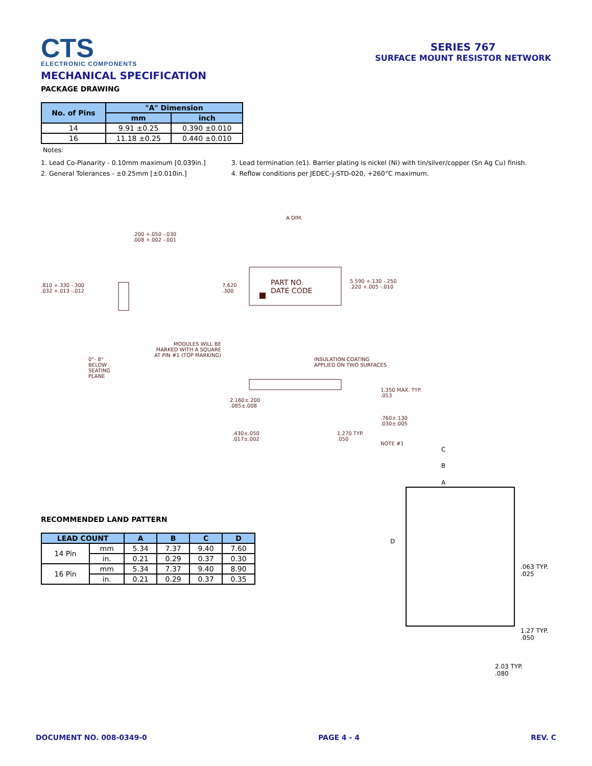CTS
ELECTRONIC COMPONENTS
SERIES 767
SURFACE MOUNT RESISTOR NETWORK
MECHANICAL SPECIFICATION
PACKAGE DRAWING
| No. of Pins | "A" Dimension | |
| --- | --- | --- |
| | mm | inch |
| 14 | 9.91 ±0.25 | 0.390 ±0.010 |
| 16 | 11.18 ±0.25 | 0.440 ±0.010 |
Notes:
1. Lead Co-Planarity - 0.10mm maximum [0.039in.]
2. General Tolerances - ±0.25mm [±0.010in.]
3. Lead termination (e1). Barrier plating is nickel (Ni) with tin/silver/copper (Sn Ag Cu) finish.
4. Reflow conditions per JEDEC-J-STD-020, +260°C maximum.
A DIM.
.200 +.050 -.030
.008 +.002 -.001
.810 +.330 -.300
.032 +.013 -.012
7.620
.300
PART NO.
DATE CODE
5.590 +.130 -.250
.220 +.005 -.010
0°- 8°
BELOW
SEATING
PLANE
MODULES WILL BE
MARKED WITH A SQUARE
AT PIN #1 (TOP MARKING)
INSULATION COATING
APPLIED ON TWO SURFACES
2.160±.200
.085±.008
1.350 MAX. TYP.
.053
.760±.130
.030±.005
NOTE #1
.430±.050
.017±.002
1.270 TYP.
.050
RECOMMENDED LAND PATTERN
| LEAD COUNT | | A | B | C | D |
| --- | --- | --- | --- | --- | --- |
| 14 Pin | mm | 5.34 | 7.37 | 9.40 | 7.60 |
| | in. | 0.21 | 0.29 | 0.37 | 0.30 |
| 16 Pin | mm | 5.34 | 7.37 | 9.40 | 8.90 |
| | in. | 0.21 | 0.29 | 0.37 | 0.35 |
C
B
A
D
.063 TYP.
.025
1.27 TYP.
.050
2.03 TYP.
.080
DOCUMENT NO. 008-0349-0 PAGE 4 - 4 REV. C